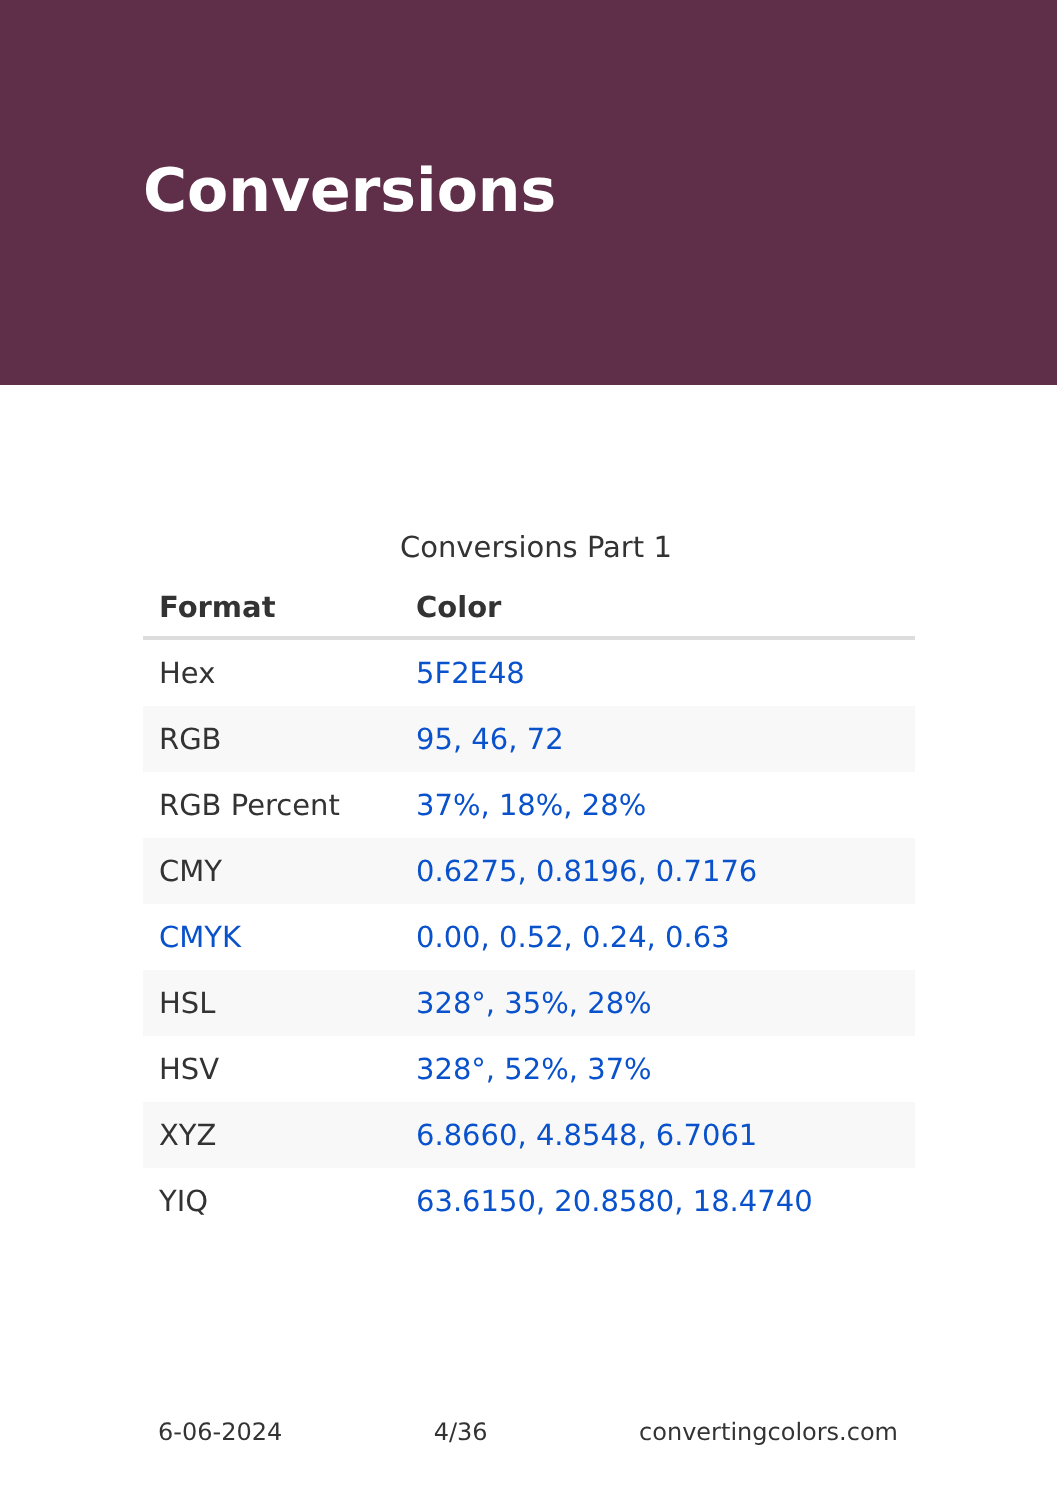Conversions
Conversions Part 1
| Format | Color |
| --- | --- |
| Hex | 5F2E48 |
| RGB | 95, 46, 72 |
| RGB Percent | 37%, 18%, 28% |
| CMY | 0.6275, 0.8196, 0.7176 |
| CMYK | 0.00, 0.52, 0.24, 0.63 |
| HSL | 328°, 35%, 28% |
| HSV | 328°, 52%, 37% |
| XYZ | 6.8660, 4.8548, 6.7061 |
| YIQ | 63.6150, 20.8580, 18.4740 |
6-06-2024 4/36 convertingcolors.com